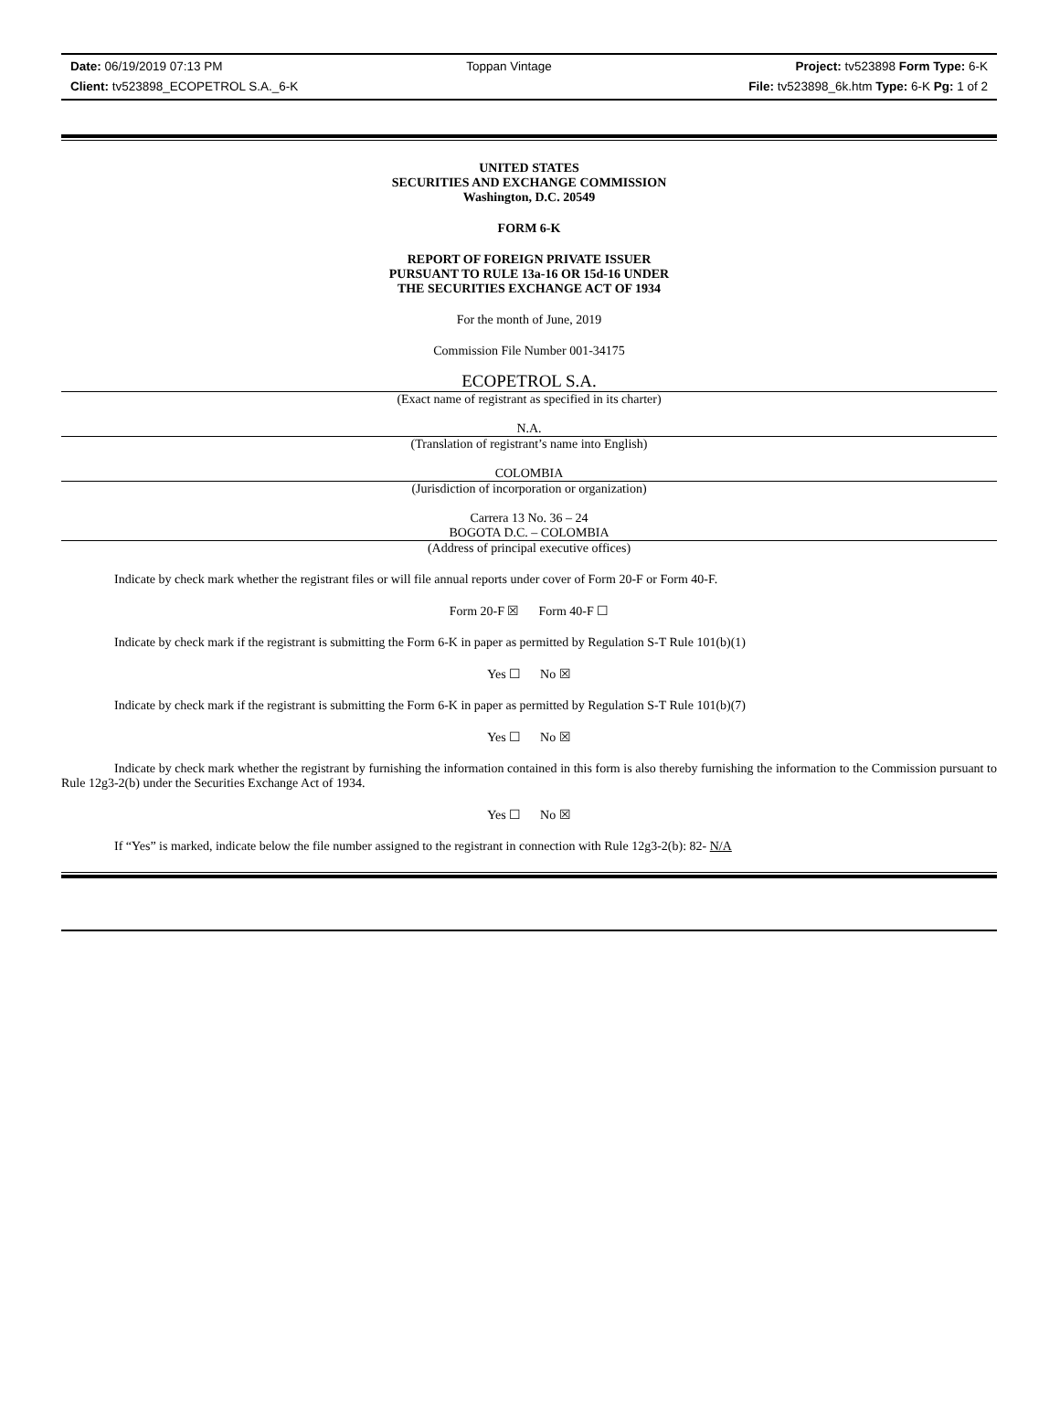Date: 06/19/2019 07:13 PM Toppan Vintage Project: tv523898 Form Type: 6-K
Client: tv523898_ECOPETROL S.A._6-K File: tv523898_6k.htm Type: 6-K Pg: 1 of 2
UNITED STATES
SECURITIES AND EXCHANGE COMMISSION
Washington, D.C. 20549
FORM 6-K
REPORT OF FOREIGN PRIVATE ISSUER
PURSUANT TO RULE 13a-16 OR 15d-16 UNDER
THE SECURITIES EXCHANGE ACT OF 1934
For the month of June, 2019
Commission File Number 001-34175
ECOPETROL S.A.
(Exact name of registrant as specified in its charter)
N.A.
(Translation of registrant’s name into English)
COLOMBIA
(Jurisdiction of incorporation or organization)
Carrera 13 No. 36 – 24
BOGOTA D.C. – COLOMBIA
(Address of principal executive offices)
Indicate by check mark whether the registrant files or will file annual reports under cover of Form 20-F or Form 40-F.
Form 20-F ☒ Form 40-F ☐
Indicate by check mark if the registrant is submitting the Form 6-K in paper as permitted by Regulation S-T Rule 101(b)(1)
Yes ☐ No ☒
Indicate by check mark if the registrant is submitting the Form 6-K in paper as permitted by Regulation S-T Rule 101(b)(7)
Yes ☐ No ☒
Indicate by check mark whether the registrant by furnishing the information contained in this form is also thereby furnishing the information to the Commission pursuant to Rule 12g3-2(b) under the Securities Exchange Act of 1934.
Yes ☐ No ☒
If “Yes” is marked, indicate below the file number assigned to the registrant in connection with Rule 12g3-2(b): 82- N/A